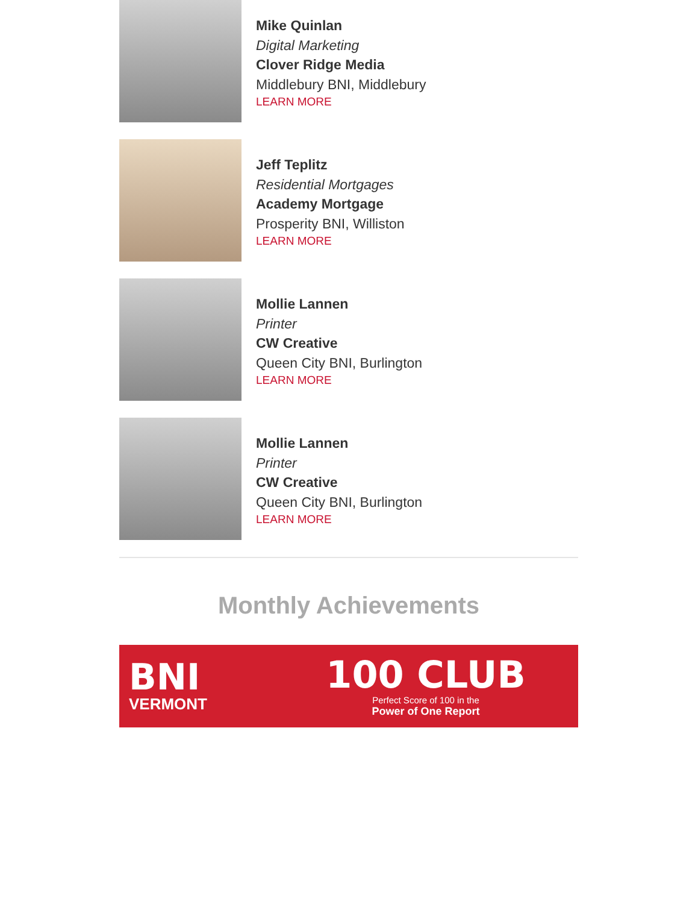Mike Quinlan
Digital Marketing
Clover Ridge Media
Middlebury BNI, Middlebury
LEARN MORE
Jeff Teplitz
Residential Mortgages
Academy Mortgage
Prosperity BNI, Williston
LEARN MORE
Mollie Lannen
Printer
CW Creative
Queen City BNI, Burlington
LEARN MORE
Mollie Lannen
Printer
CW Creative
Queen City BNI, Burlington
LEARN MORE
Monthly Achievements
BNI
VERMONT
100 CLUB
Perfect Score of 100 in the
Power of One Report